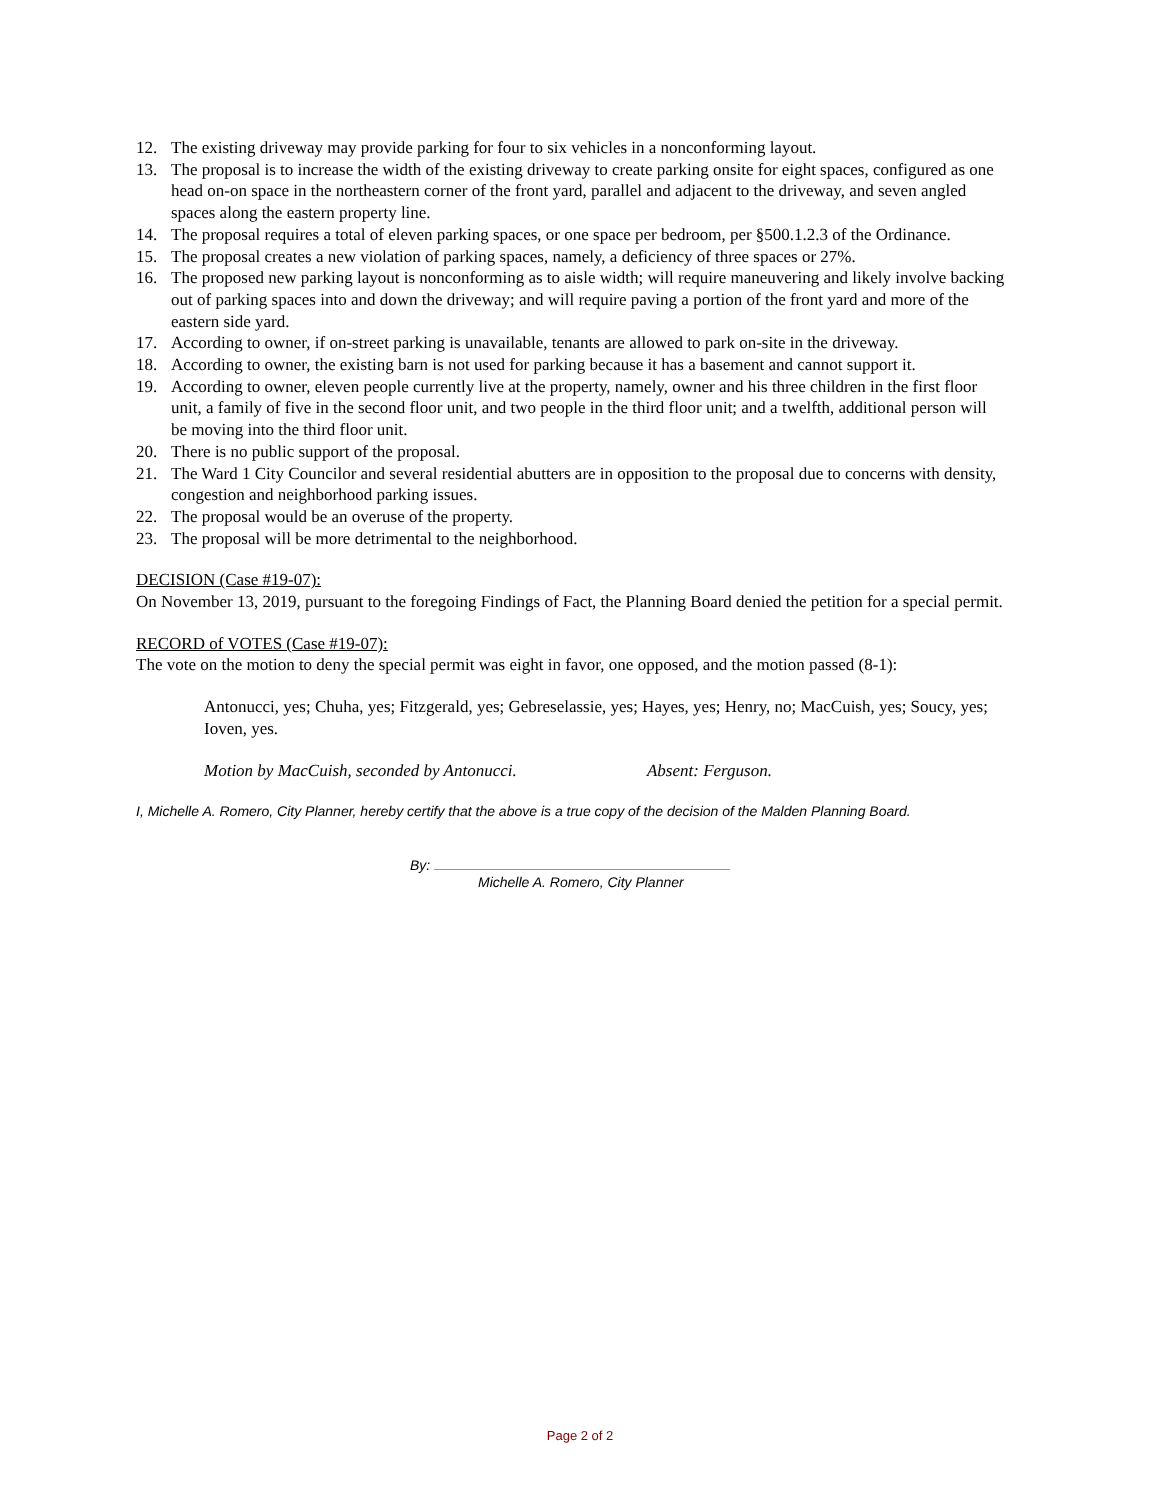12. The existing driveway may provide parking for four to six vehicles in a nonconforming layout.
13. The proposal is to increase the width of the existing driveway to create parking onsite for eight spaces, configured as one head on-on space in the northeastern corner of the front yard, parallel and adjacent to the driveway, and seven angled spaces along the eastern property line.
14. The proposal requires a total of eleven parking spaces, or one space per bedroom, per §500.1.2.3 of the Ordinance.
15. The proposal creates a new violation of parking spaces, namely, a deficiency of three spaces or 27%.
16. The proposed new parking layout is nonconforming as to aisle width; will require maneuvering and likely involve backing out of parking spaces into and down the driveway; and will require paving a portion of the front yard and more of the eastern side yard.
17. According to owner, if on-street parking is unavailable, tenants are allowed to park on-site in the driveway.
18. According to owner, the existing barn is not used for parking because it has a basement and cannot support it.
19. According to owner, eleven people currently live at the property, namely, owner and his three children in the first floor unit, a family of five in the second floor unit, and two people in the third floor unit; and a twelfth, additional person will be moving into the third floor unit.
20. There is no public support of the proposal.
21. The Ward 1 City Councilor and several residential abutters are in opposition to the proposal due to concerns with density, congestion and neighborhood parking issues.
22. The proposal would be an overuse of the property.
23. The proposal will be more detrimental to the neighborhood.
DECISION (Case #19-07):
On November 13, 2019, pursuant to the foregoing Findings of Fact, the Planning Board denied the petition for a special permit.
RECORD of VOTES (Case #19-07):
The vote on the motion to deny the special permit was eight in favor, one opposed, and the motion passed (8-1):
Antonucci, yes; Chuha, yes; Fitzgerald, yes; Gebreselassie, yes; Hayes, yes; Henry, no; MacCuish, yes; Soucy, yes; Ioven, yes.
Motion by MacCuish, seconded by Antonucci. Absent: Ferguson.
I, Michelle A. Romero, City Planner, hereby certify that the above is a true copy of the decision of the Malden Planning Board.
By:
Michelle A. Romero, City Planner
Page 2 of 2